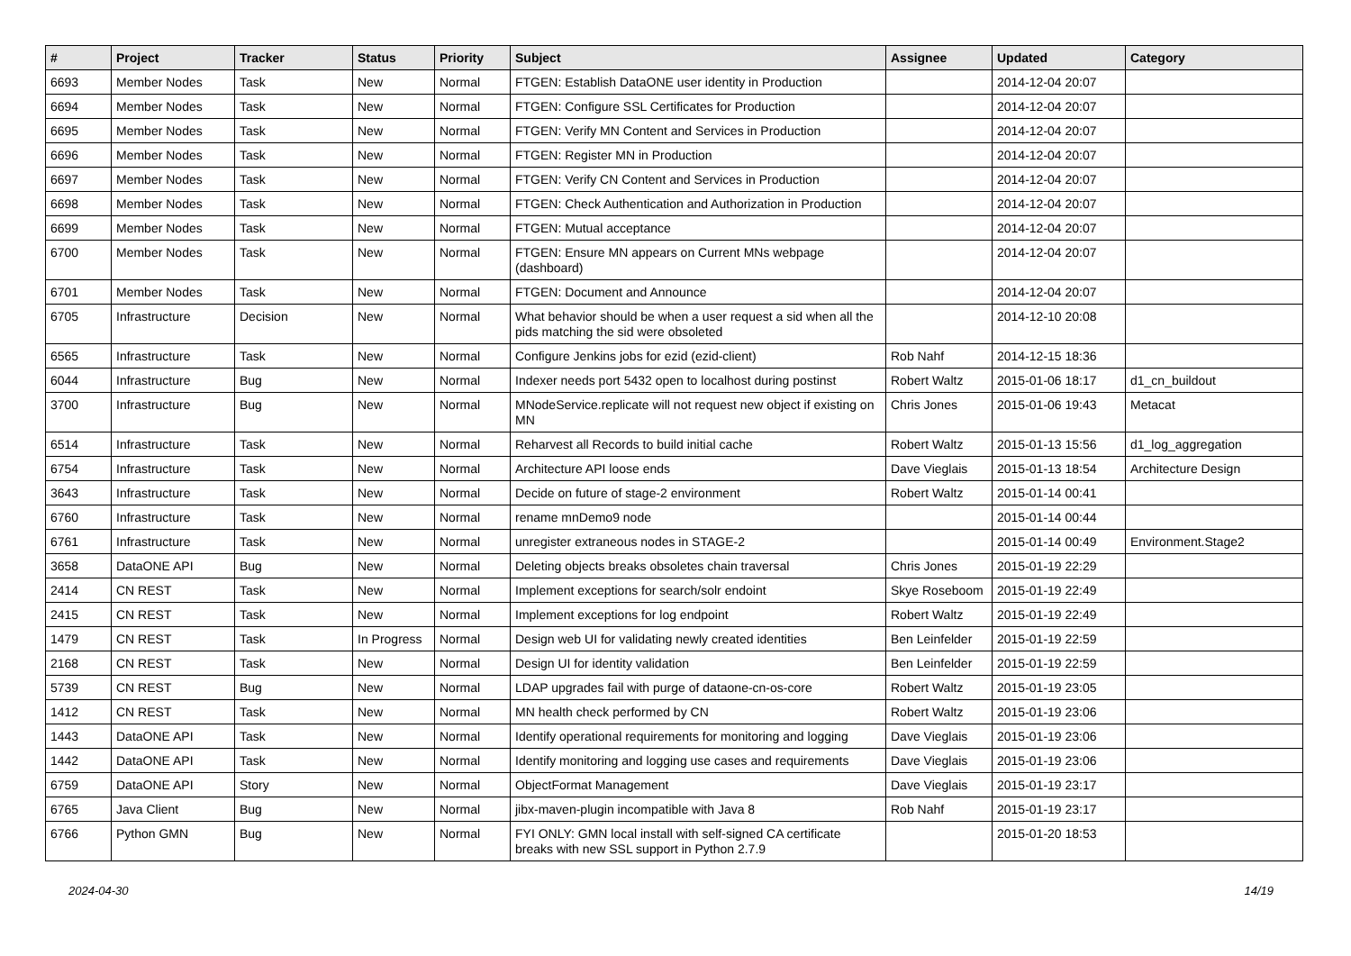| # | Project | Tracker | Status | Priority | Subject | Assignee | Updated | Category |
| --- | --- | --- | --- | --- | --- | --- | --- | --- |
| 6693 | Member Nodes | Task | New | Normal | FTGEN: Establish DataONE user identity in Production | | 2014-12-04 20:07 | |
| 6694 | Member Nodes | Task | New | Normal | FTGEN: Configure SSL Certificates for Production | | 2014-12-04 20:07 | |
| 6695 | Member Nodes | Task | New | Normal | FTGEN: Verify MN Content and Services in Production | | 2014-12-04 20:07 | |
| 6696 | Member Nodes | Task | New | Normal | FTGEN: Register MN in Production | | 2014-12-04 20:07 | |
| 6697 | Member Nodes | Task | New | Normal | FTGEN: Verify CN Content and Services in Production | | 2014-12-04 20:07 | |
| 6698 | Member Nodes | Task | New | Normal | FTGEN: Check Authentication and Authorization in Production | | 2014-12-04 20:07 | |
| 6699 | Member Nodes | Task | New | Normal | FTGEN: Mutual acceptance | | 2014-12-04 20:07 | |
| 6700 | Member Nodes | Task | New | Normal | FTGEN: Ensure MN appears on Current MNs webpage (dashboard) | | 2014-12-04 20:07 | |
| 6701 | Member Nodes | Task | New | Normal | FTGEN: Document and Announce | | 2014-12-04 20:07 | |
| 6705 | Infrastructure | Decision | New | Normal | What behavior should be when a user request a sid when all the pids matching the sid were obsoleted | | 2014-12-10 20:08 | |
| 6565 | Infrastructure | Task | New | Normal | Configure Jenkins jobs for ezid (ezid-client) | Rob Nahf | 2014-12-15 18:36 | |
| 6044 | Infrastructure | Bug | New | Normal | Indexer needs port 5432 open to localhost during postinst | Robert Waltz | 2015-01-06 18:17 | d1_cn_buildout |
| 3700 | Infrastructure | Bug | New | Normal | MNodeService.replicate will not request new object if existing on MN | Chris Jones | 2015-01-06 19:43 | Metacat |
| 6514 | Infrastructure | Task | New | Normal | Reharvest all Records to build initial cache | Robert Waltz | 2015-01-13 15:56 | d1_log_aggregation |
| 6754 | Infrastructure | Task | New | Normal | Architecture API loose ends | Dave Vieglais | 2015-01-13 18:54 | Architecture Design |
| 3643 | Infrastructure | Task | New | Normal | Decide on future of stage-2 environment | Robert Waltz | 2015-01-14 00:41 | |
| 6760 | Infrastructure | Task | New | Normal | rename mnDemo9 node | | 2015-01-14 00:44 | |
| 6761 | Infrastructure | Task | New | Normal | unregister extraneous nodes in STAGE-2 | | 2015-01-14 00:49 | Environment.Stage2 |
| 3658 | DataONE API | Bug | New | Normal | Deleting objects breaks obsoletes chain traversal | Chris Jones | 2015-01-19 22:29 | |
| 2414 | CN REST | Task | New | Normal | Implement exceptions for search/solr endoint | Skye Roseboom | 2015-01-19 22:49 | |
| 2415 | CN REST | Task | New | Normal | Implement exceptions for log endpoint | Robert Waltz | 2015-01-19 22:49 | |
| 1479 | CN REST | Task | In Progress | Normal | Design web UI for validating newly created identities | Ben Leinfelder | 2015-01-19 22:59 | |
| 2168 | CN REST | Task | New | Normal | Design UI for identity validation | Ben Leinfelder | 2015-01-19 22:59 | |
| 5739 | CN REST | Bug | New | Normal | LDAP upgrades fail with purge of dataone-cn-os-core | Robert Waltz | 2015-01-19 23:05 | |
| 1412 | CN REST | Task | New | Normal | MN health check performed by CN | Robert Waltz | 2015-01-19 23:06 | |
| 1443 | DataONE API | Task | New | Normal | Identify operational requirements for monitoring and logging | Dave Vieglais | 2015-01-19 23:06 | |
| 1442 | DataONE API | Task | New | Normal | Identify monitoring and logging use cases and requirements | Dave Vieglais | 2015-01-19 23:06 | |
| 6759 | DataONE API | Story | New | Normal | ObjectFormat Management | Dave Vieglais | 2015-01-19 23:17 | |
| 6765 | Java Client | Bug | New | Normal | jibx-maven-plugin incompatible with Java 8 | Rob Nahf | 2015-01-19 23:17 | |
| 6766 | Python GMN | Bug | New | Normal | FYI ONLY: GMN local install with self-signed CA certificate breaks with new SSL support in Python 2.7.9 | | 2015-01-20 18:53 | |
2024-04-30 14/19